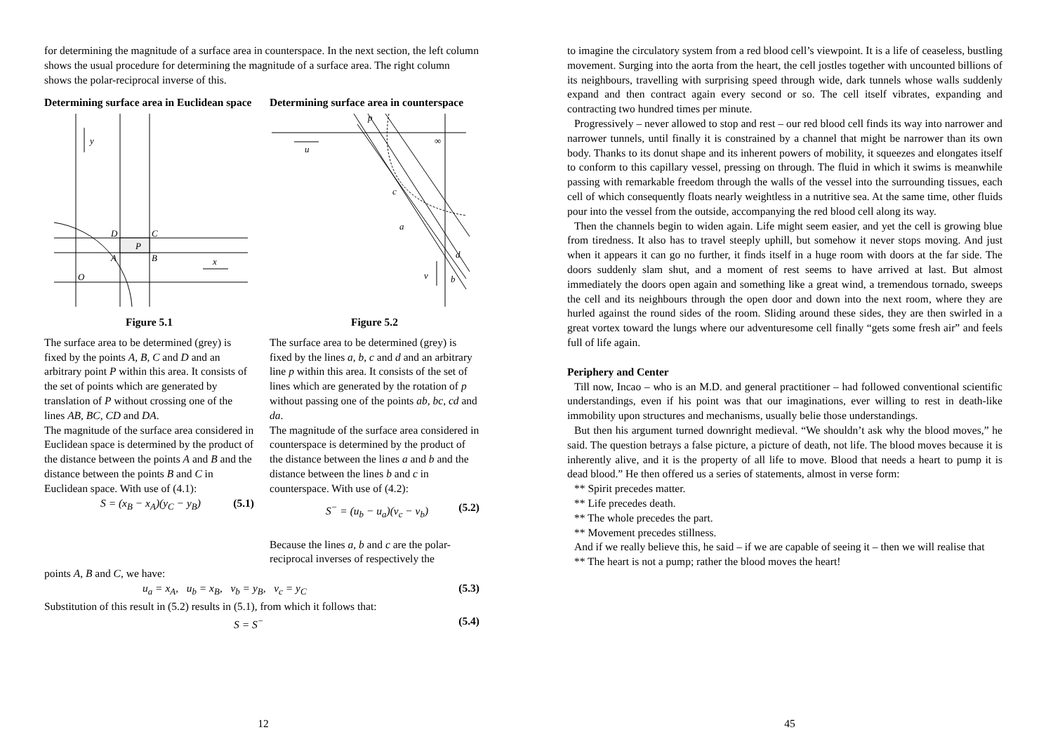for determining the magnitude of a surface area in counterspace. In the next section, the left column shows the usual procedure for determining the magnitude of a surface area. The right column shows the polar-reciprocal inverse of this.
Determining surface area in Euclidean space
y
x
D
C
A
B
P
O
Figure 5.1
The surface area to be determined (grey) is fixed by the points A, B, C and D and an arbitrary point P within this area. It consists of the set of points which are generated by translation of P without crossing one of the lines AB, BC, CD and DA.
The magnitude of the surface area considered in Euclidean space is determined by the product of the distance between the points A and B and the distance between the points B and C in Euclidean space. With use of (4.1):
S = (x<sub>B</sub> − x<sub>A</sub>)(y<sub>C</sub> − y<sub>B</sub>) (5.1)
Determining surface area in counterspace
p
u
v
c
a
d
b
∞
Figure 5.2
The surface area to be determined (grey) is fixed by the lines a, b, c and d and an arbitrary line p within this area. It consists of the set of lines which are generated by the rotation of p without passing one of the points ab, bc, cd and da.
The magnitude of the surface area considered in counterspace is determined by the product of the distance between the lines a and b and the distance between the lines b and c in counterspace. With use of (4.2):
S<sup>−</sup> = (u<sub>b</sub> − u<sub>a</sub>)(v<sub>c</sub> − v<sub>b</sub>) (5.2)
Because the lines a, b and c are the polar-reciprocal inverses of respectively the
points A, B and C, we have:
u<sub>a</sub> = x<sub>A</sub>, u<sub>b</sub> = x<sub>B</sub>, v<sub>b</sub> = y<sub>B</sub>, v<sub>c</sub> = y<sub>C</sub> (5.3)
Substitution of this result in (5.2) results in (5.1), from which it follows that:
S = S<sup>−</sup> (5.4)
12
to imagine the circulatory system from a red blood cell’s viewpoint. It is a life of ceaseless, bustling movement. Surging into the aorta from the heart, the cell jostles together with uncounted billions of its neighbours, travelling with surprising speed through wide, dark tunnels whose walls suddenly expand and then contract again every second or so. The cell itself vibrates, expanding and contracting two hundred times per minute.
Progressively – never allowed to stop and rest – our red blood cell finds its way into narrower and narrower tunnels, until finally it is constrained by a channel that might be narrower than its own body. Thanks to its donut shape and its inherent powers of mobility, it squeezes and elongates itself to conform to this capillary vessel, pressing on through. The fluid in which it swims is meanwhile passing with remarkable freedom through the walls of the vessel into the surrounding tissues, each cell of which consequently floats nearly weightless in a nutritive sea. At the same time, other fluids pour into the vessel from the outside, accompanying the red blood cell along its way.
Then the channels begin to widen again. Life might seem easier, and yet the cell is growing blue from tiredness. It also has to travel steeply uphill, but somehow it never stops moving. And just when it appears it can go no further, it finds itself in a huge room with doors at the far side. The doors suddenly slam shut, and a moment of rest seems to have arrived at last. But almost immediately the doors open again and something like a great wind, a tremendous tornado, sweeps the cell and its neighbours through the open door and down into the next room, where they are hurled against the round sides of the room. Sliding around these sides, they are then swirled in a great vortex toward the lungs where our adventuresome cell finally “gets some fresh air” and feels full of life again.
Periphery and Center
Till now, Incao – who is an M.D. and general practitioner – had followed conventional scientific understandings, even if his point was that our imaginations, ever willing to rest in death-like immobility upon structures and mechanisms, usually belie those understandings.
But then his argument turned downright medieval. “We shouldn’t ask why the blood moves,” he said. The question betrays a false picture, a picture of death, not life. The blood moves because it is inherently alive, and it is the property of all life to move. Blood that needs a heart to pump it is dead blood.” He then offered us a series of statements, almost in verse form:
** Spirit precedes matter.
** Life precedes death.
** The whole precedes the part.
** Movement precedes stillness.
And if we really believe this, he said – if we are capable of seeing it – then we will realise that
** The heart is not a pump; rather the blood moves the heart!
45